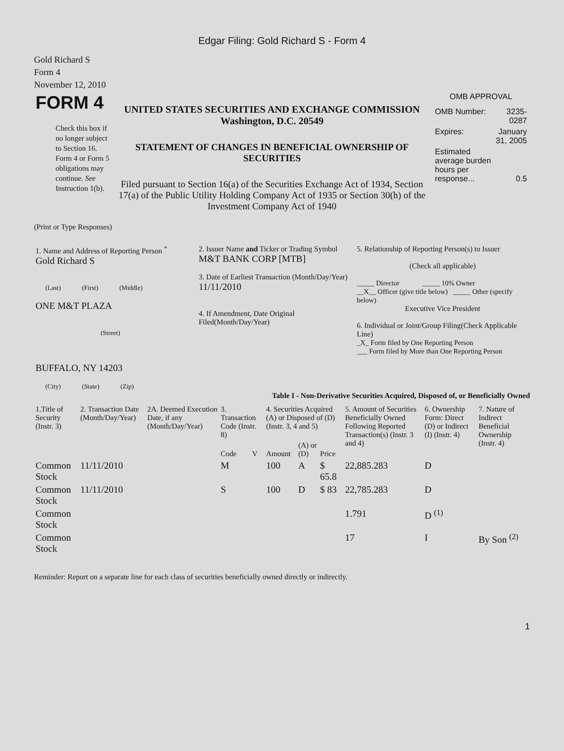Edgar Filing: Gold Richard S - Form 4
Gold Richard S
Form 4
November 12, 2010
| FORM 4 Check this box if no longer subject to Section 16. Form 4 or Form 5 obligations may continue. See Instruction 1(b). | UNITED STATES SECURITIES AND EXCHANGE COMMISSION Washington, D.C. 20549 STATEMENT OF CHANGES IN BENEFICIAL OWNERSHIP OF SECURITIES Filed pursuant to Section 16(a) of the Securities Exchange Act of 1934, Section 17(a) of the Public Utility Holding Company Act of 1935 or Section 30(h) of the Investment Company Act of 1940 | OMB APPROVAL / OMB Number: / 3235-0287 / / Expires: / January 31, 2005 / / Estimated average burden hours per response... / 0.5 / |
(Print or Type Responses)
| 1. Name and Address of Reporting Person <sup>*</sup> Gold Richard S (Last) (First) (Middle) ONE M&T PLAZA (Street) BUFFALO, NY 14203 (City) (State) (Zip) | 2. Issuer Name and Ticker or Trading Symbol M&T BANK CORP [MTB] 3. Date of Earliest Transaction (Month/Day/Year) 11/11/2010 4. If Amendment, Date Original Filed(Month/Day/Year) | 5. Relationship of Reporting Person(s) to Issuer (Check all applicable) _____ Director _____ 10% Owner __X__ Officer (give title below) _____ Other (specify below) Executive Vice President 6. Individual or Joint/Group Filing(Check Applicable Line) _X_ Form filed by One Reporting Person ___ Form filed by More than One Reporting Person |
Table I - Non-Derivative Securities Acquired, Disposed of, or Beneficially Owned
| 1.Title of Security (Instr. 3) | 2. Transaction Date (Month/Day/Year) | 2A. Deemed Execution Date, if any (Month/Day/Year) | 3. Transaction Code (Instr. 8) | | 4. Securities Acquired (A) or Disposed of (D) (Instr. 3, 4 and 5) | | | 5. Amount of Securities Beneficially Owned Following Reported Transaction(s) (Instr. 3 and 4) | 6. Ownership Form: Direct (D) or Indirect (I) (Instr. 4) | 7. Nature of Indirect Beneficial Ownership (Instr. 4) |
| --- | --- | --- | --- | --- | --- | --- | --- | --- | --- | --- |
| | | | Code | V | Amount | (A) or (D) | Price | | | |
| Common Stock | 11/11/2010 | | M | | 100 | A | $ 65.8 | 22,885.283 | D | |
| Common Stock | 11/11/2010 | | S | | 100 | D | $ 83 | 22,785.283 | D | |
| Common Stock | | | | | | | | 1.791 | D <sup>(1)</sup> | |
| Common Stock | | | | | | | | 17 | I | By Son <sup>(2)</sup> |
Reminder: Report on a separate line for each class of securities beneficially owned directly or indirectly.
1